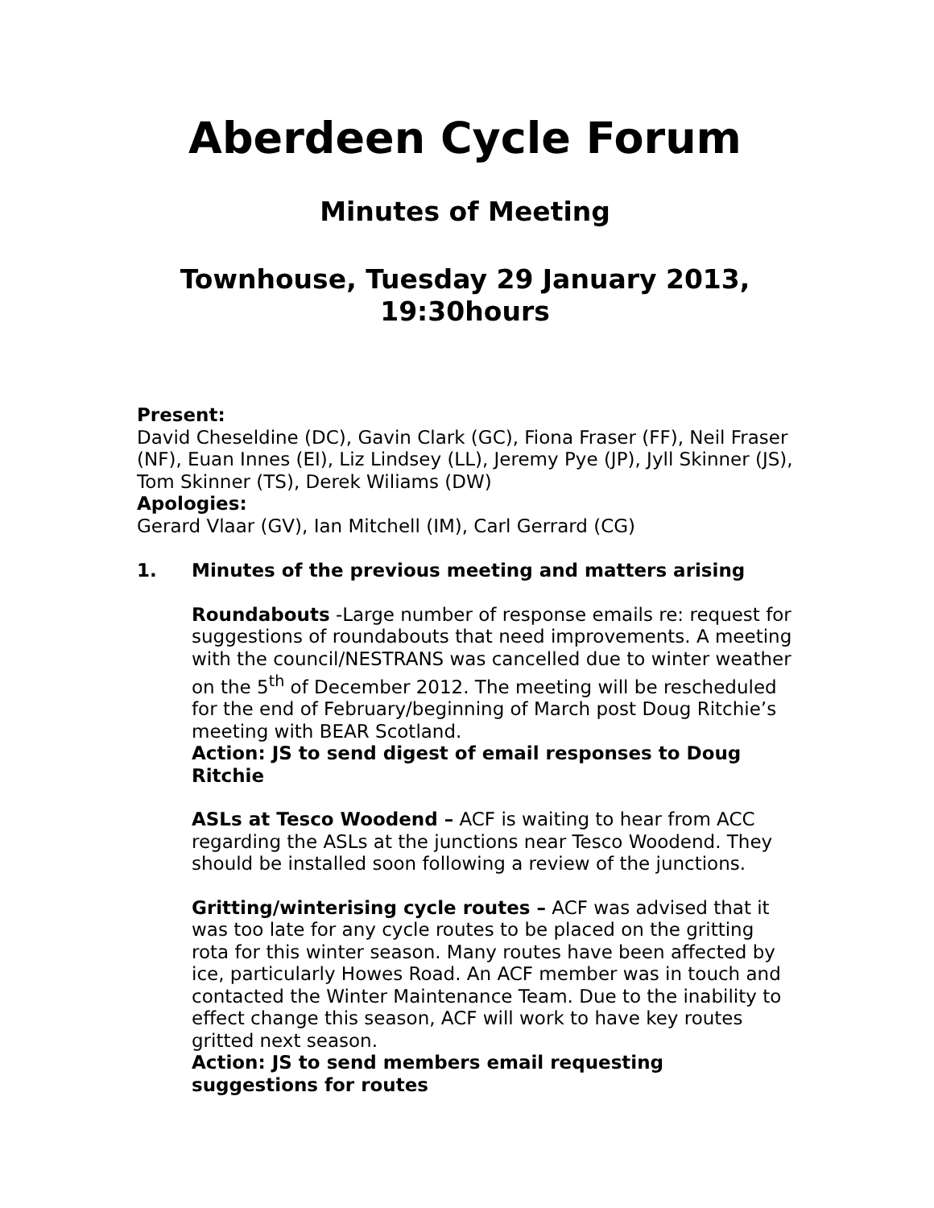Aberdeen Cycle Forum
Minutes of Meeting
Townhouse, Tuesday 29 January 2013, 19:30hours
Present:
David Cheseldine (DC), Gavin Clark (GC), Fiona Fraser (FF), Neil Fraser (NF), Euan Innes (EI), Liz Lindsey (LL), Jeremy Pye (JP), Jyll Skinner (JS), Tom Skinner (TS), Derek Wiliams (DW)
Apologies:
Gerard Vlaar (GV), Ian Mitchell (IM), Carl Gerrard (CG)
1. Minutes of the previous meeting and matters arising
Roundabouts -Large number of response emails re: request for suggestions of roundabouts that need improvements. A meeting with the council/NESTRANS was cancelled due to winter weather on the 5<sup>th</sup> of December 2012. The meeting will be rescheduled for the end of February/beginning of March post Doug Ritchie’s meeting with BEAR Scotland.
Action: JS to send digest of email responses to Doug Ritchie
ASLs at Tesco Woodend – ACF is waiting to hear from ACC regarding the ASLs at the junctions near Tesco Woodend. They should be installed soon following a review of the junctions.
Gritting/winterising cycle routes – ACF was advised that it was too late for any cycle routes to be placed on the gritting rota for this winter season. Many routes have been affected by ice, particularly Howes Road. An ACF member was in touch and contacted the Winter Maintenance Team. Due to the inability to effect change this season, ACF will work to have key routes gritted next season.
Action: JS to send members email requesting suggestions for routes